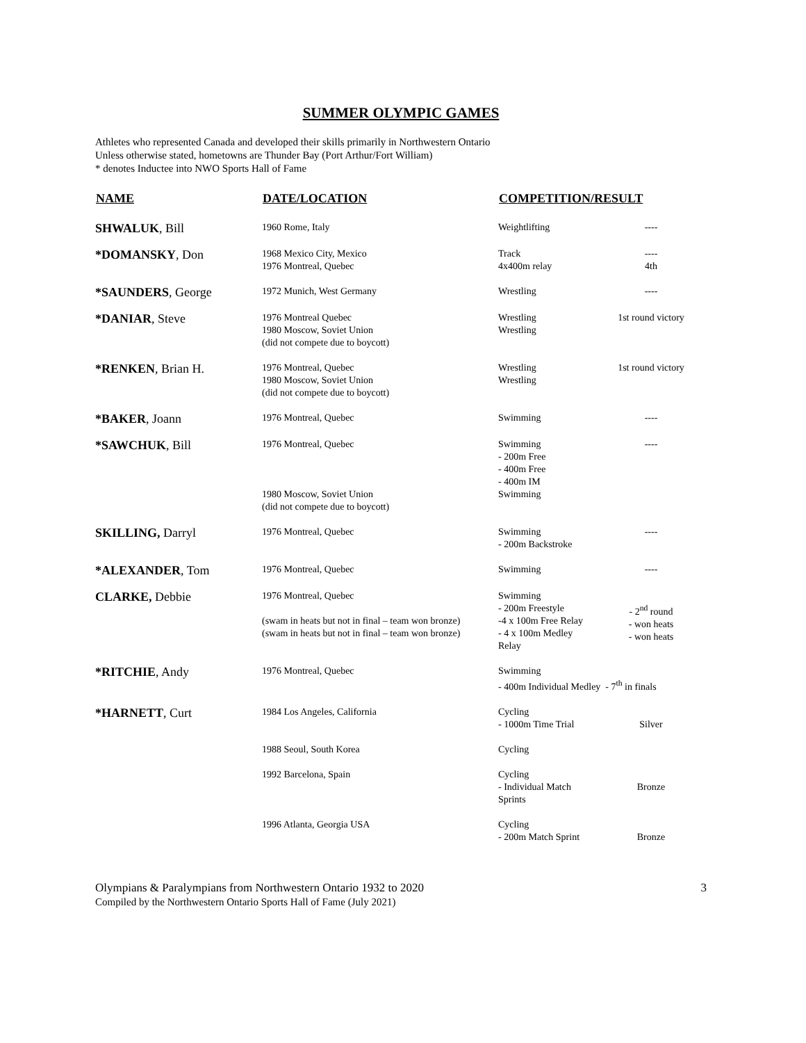SUMMER OLYMPIC GAMES
Athletes who represented Canada and developed their skills primarily in Northwestern Ontario
Unless otherwise stated, hometowns are Thunder Bay (Port Arthur/Fort William)
* denotes Inductee into NWO Sports Hall of Fame
| NAME | DATE/LOCATION | COMPETITION/RESULT | |
| --- | --- | --- | --- |
| SHWALUK , Bill | 1960 Rome, Italy | Weightlifting | ---- |
| *DOMANSKY , Don | 1968 Mexico City, Mexico 1976 Montreal, Quebec | Track 4x400m relay | ---- 4th |
| *SAUNDERS , George | 1972 Munich, West Germany | Wrestling | ---- |
| *DANIAR , Steve | 1976 Montreal Quebec 1980 Moscow, Soviet Union (did not compete due to boycott) | Wrestling Wrestling | 1st round victory |
| *RENKEN , Brian H. | 1976 Montreal, Quebec 1980 Moscow, Soviet Union (did not compete due to boycott) | Wrestling Wrestling | 1st round victory |
| *BAKER , Joann | 1976 Montreal, Quebec | Swimming | ---- |
| *SAWCHUK , Bill | 1976 Montreal, Quebec 1980 Moscow, Soviet Union (did not compete due to boycott) | Swimming - 200m Free - 400m Free - 400m IM Swimming | ---- |
| SKILLING, Darryl | 1976 Montreal, Quebec | Swimming - 200m Backstroke | ---- |
| *ALEXANDER , Tom | 1976 Montreal, Quebec | Swimming | ---- |
| CLARKE, Debbie | 1976 Montreal, Quebec (swam in heats but not in final – team won bronze) (swam in heats but not in final – team won bronze) | Swimming - 200m Freestyle -4 x 100m Free Relay - 4 x 100m Medley Relay | - 2<sup>nd</sup> round - won heats - won heats |
| *RITCHIE , Andy | 1976 Montreal, Quebec | Swimming - 400m Individual Medley - 7<sup>th</sup> in finals | |
| *HARNETT , Curt | 1984 Los Angeles, California | Cycling - 1000m Time Trial | Silver |
| | 1988 Seoul, South Korea | Cycling | |
| | 1992 Barcelona, Spain | Cycling - Individual Match Sprints | Bronze |
| | 1996 Atlanta, Georgia USA | Cycling - 200m Match Sprint | Bronze |
Olympians & Paralympians from Northwestern Ontario 1932 to 2020
Compiled by the Northwestern Ontario Sports Hall of Fame (July 2021)
3